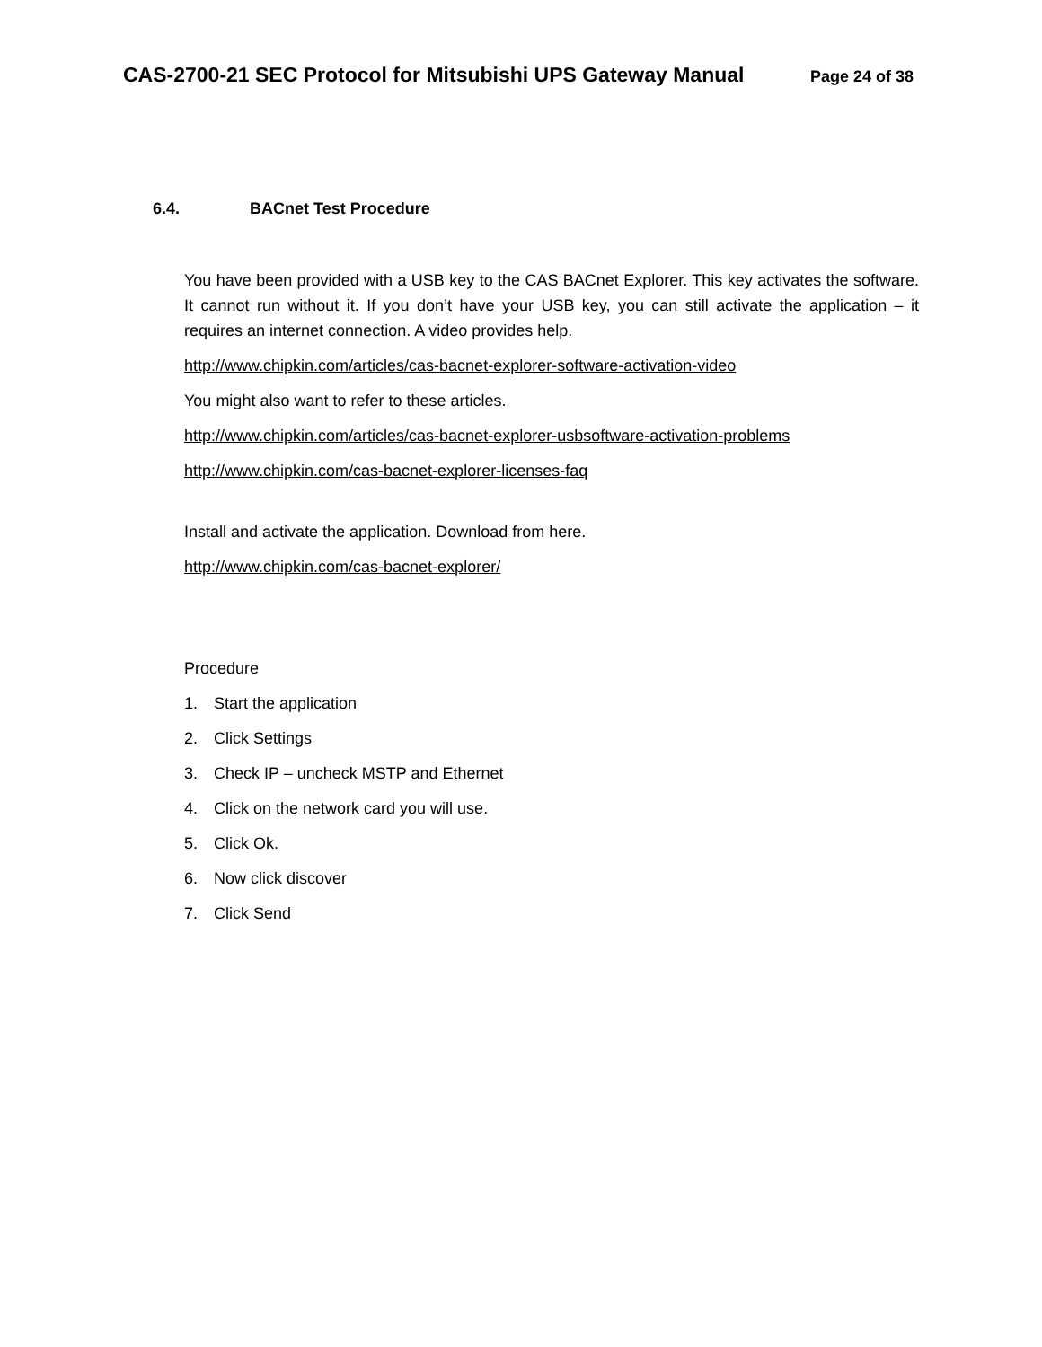CAS-2700-21 SEC Protocol for Mitsubishi UPS Gateway Manual Page 24 of 38
6.4. BACnet Test Procedure
You have been provided with a USB key to the CAS BACnet Explorer. This key activates the software. It cannot run without it. If you don’t have your USB key, you can still activate the application – it requires an internet connection. A video provides help.
http://www.chipkin.com/articles/cas-bacnet-explorer-software-activation-video
You might also want to refer to these articles.
http://www.chipkin.com/articles/cas-bacnet-explorer-usbsoftware-activation-problems
http://www.chipkin.com/cas-bacnet-explorer-licenses-faq
Install and activate the application. Download from here.
http://www.chipkin.com/cas-bacnet-explorer/
Procedure
1. Start the application
2. Click Settings
3. Check IP – uncheck MSTP and Ethernet
4. Click on the network card you will use.
5. Click Ok.
6. Now click discover
7. Click Send